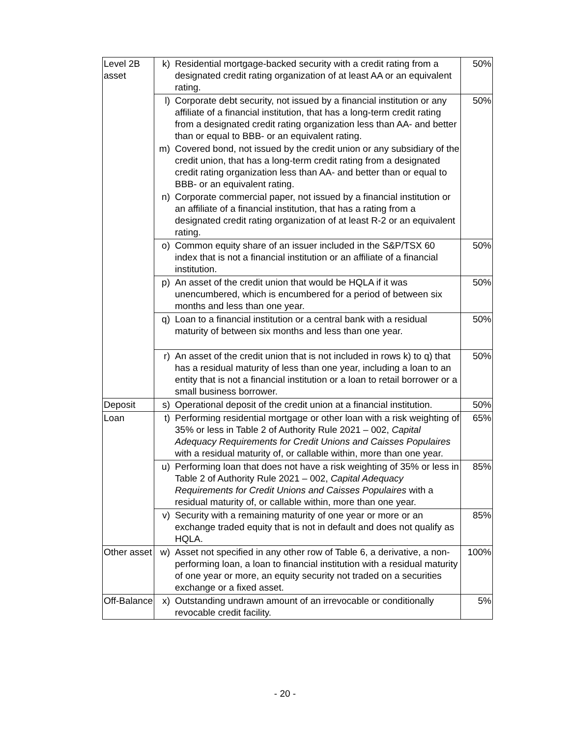| Level 2B asset | k) | Residential mortgage-backed security with a credit rating from a designated credit rating organization of at least AA or an equivalent rating. | 50% |
| | l) | Corporate debt security, not issued by a financial institution or any affiliate of a financial institution, that has a long-term credit rating from a designated credit rating organization less than AA- and better than or equal to BBB- or an equivalent rating. | 50% |
| | m) | Covered bond, not issued by the credit union or any subsidiary of the credit union, that has a long-term credit rating from a designated credit rating organization less than AA- and better than or equal to BBB- or an equivalent rating. | |
| | n) | Corporate commercial paper, not issued by a financial institution or an affiliate of a financial institution, that has a rating from a designated credit rating organization of at least R-2 or an equivalent rating. | |
| | o) | Common equity share of an issuer included in the S&P/TSX 60 index that is not a financial institution or an affiliate of a financial institution. | 50% |
| | p) | An asset of the credit union that would be HQLA if it was unencumbered, which is encumbered for a period of between six months and less than one year. | 50% |
| | q) | Loan to a financial institution or a central bank with a residual maturity of between six months and less than one year. | 50% |
| | r) | An asset of the credit union that is not included in rows k) to q) that has a residual maturity of less than one year, including a loan to an entity that is not a financial institution or a loan to retail borrower or a small business borrower. | 50% |
| Deposit | s) | Operational deposit of the credit union at a financial institution. | 50% |
| Loan | t) | Performing residential mortgage or other loan with a risk weighting of 35% or less in Table 2 of Authority Rule 2021 – 002, Capital Adequacy Requirements for Credit Unions and Caisses Populaires with a residual maturity of, or callable within, more than one year. | 65% |
| | u) | Performing loan that does not have a risk weighting of 35% or less in Table 2 of Authority Rule 2021 – 002, Capital Adequacy Requirements for Credit Unions and Caisses Populaires with a residual maturity of, or callable within, more than one year. | 85% |
| | v) | Security with a remaining maturity of one year or more or an exchange traded equity that is not in default and does not qualify as HQLA. | 85% |
| Other asset | w) | Asset not specified in any other row of Table 6, a derivative, a non-performing loan, a loan to financial institution with a residual maturity of one year or more, an equity security not traded on a securities exchange or a fixed asset. | 100% |
| Off-Balance | x) | Outstanding undrawn amount of an irrevocable or conditionally revocable credit facility. | 5% |
- 20 -